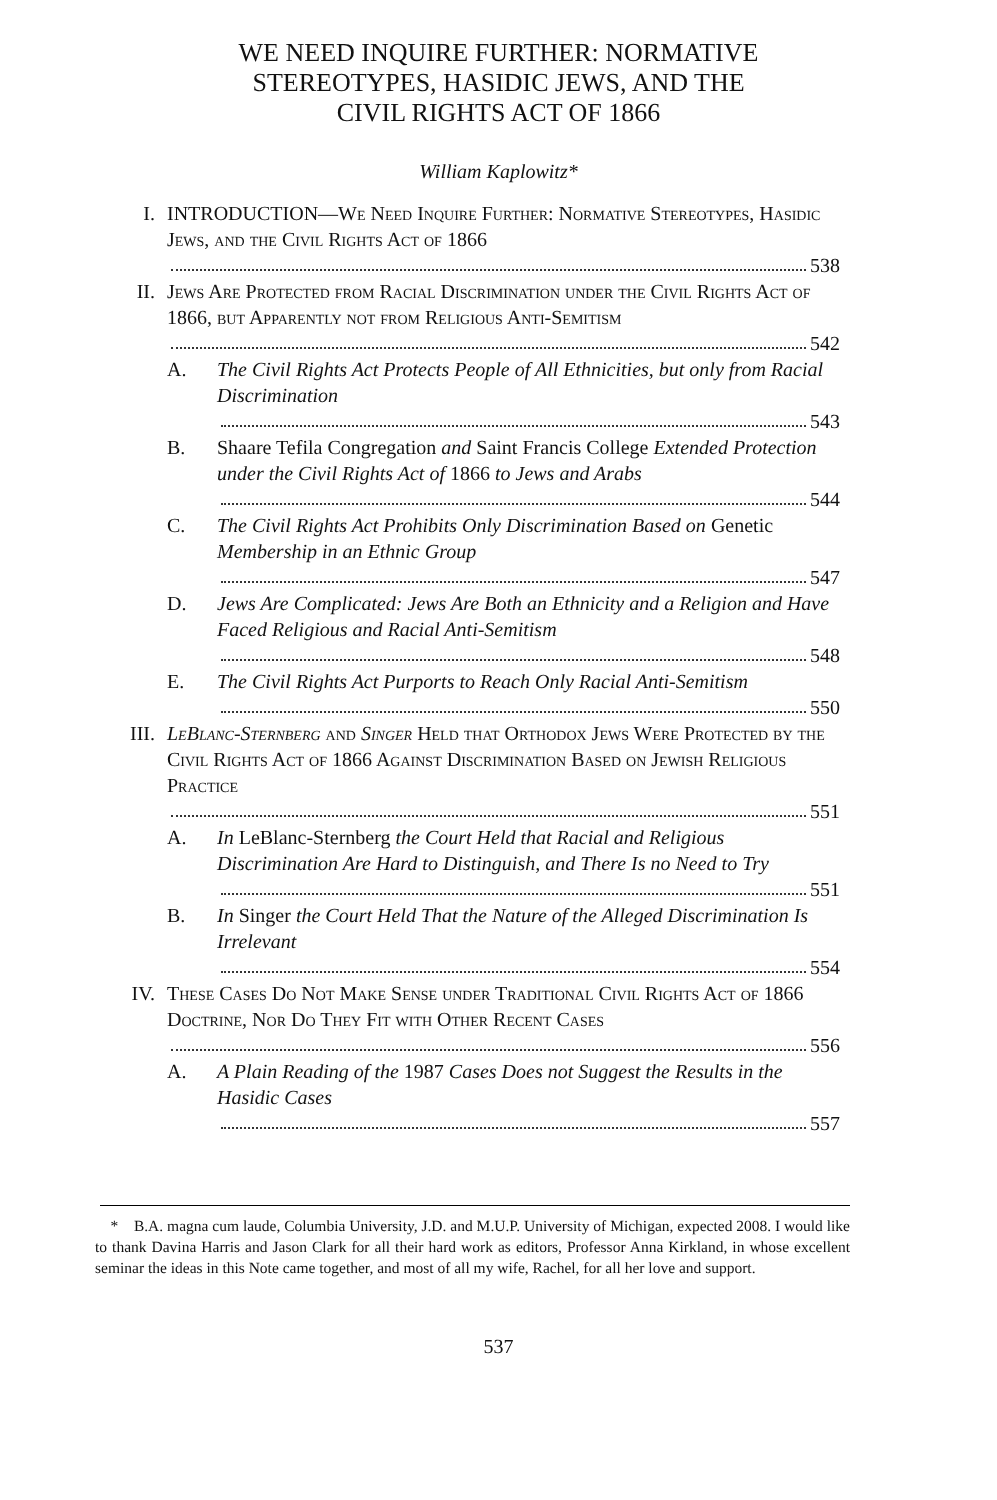WE NEED INQUIRE FURTHER: NORMATIVE
STEREOTYPES, HASIDIC JEWS, AND THE
CIVIL RIGHTS ACT OF 1866
William Kaplowitz*
I. INTRODUCTION—We Need Inquire Further: Normative Stereotypes, Hasidic Jews, and the Civil Rights Act of 1866
538
II. Jews Are Protected from Racial Discrimination under the Civil Rights Act of 1866, but Apparently not from Religious Anti-Semitism
542
A. The Civil Rights Act Protects People of All Ethnicities, but only from Racial Discrimination
543
B. Shaare Tefila Congregation and Saint Francis College Extended Protection under the Civil Rights Act of 1866 to Jews and Arabs
544
C. The Civil Rights Act Prohibits Only Discrimination Based on Genetic Membership in an Ethnic Group
547
D. Jews Are Complicated: Jews Are Both an Ethnicity and a Religion and Have Faced Religious and Racial Anti-Semitism
548
E. The Civil Rights Act Purports to Reach Only Racial Anti-Semitism
550
III.
LeBlanc-Sternberg and Singer Held that Orthodox Jews Were Protected by the Civil Rights Act of 1866 Against Discrimination Based on Jewish Religious Practice
551
A. In LeBlanc-Sternberg the Court Held that Racial and Religious Discrimination Are Hard to Distinguish, and There Is no Need to Try
551
B. In Singer the Court Held That the Nature of the Alleged Discrimination Is Irrelevant
554
IV. These Cases Do Not Make Sense under Traditional Civil Rights Act of 1866 Doctrine, Nor Do They Fit with Other Recent Cases
556
A. A Plain Reading of the 1987 Cases Does not Suggest the Results in the Hasidic Cases
557
* B.A. magna cum laude, Columbia University, J.D. and M.U.P. University of Michigan, expected 2008. I would like to thank Davina Harris and Jason Clark for all their hard work as editors, Professor Anna Kirkland, in whose excellent seminar the ideas in this Note came together, and most of all my wife, Rachel, for all her love and support.
537